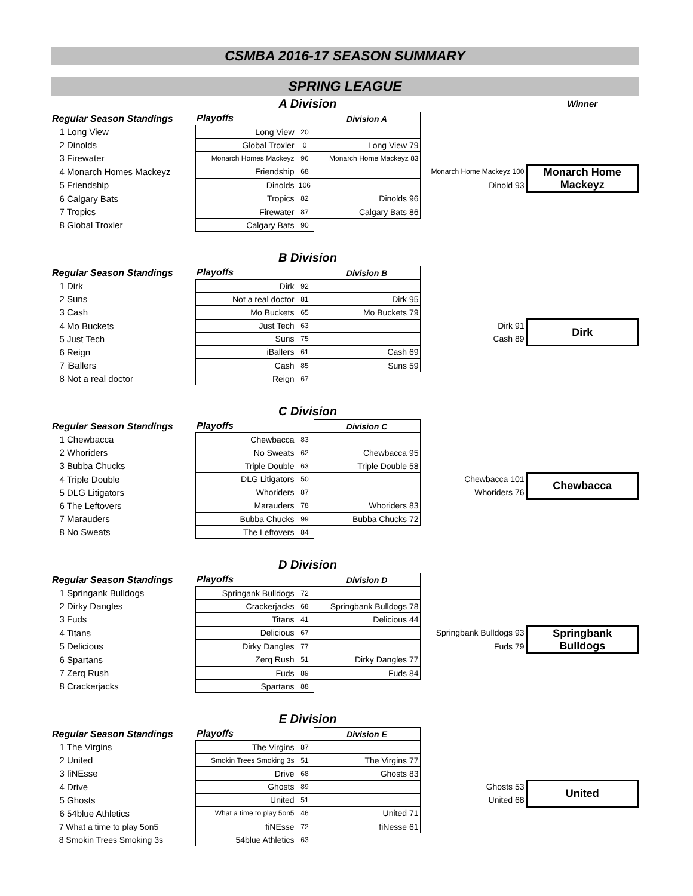CSMBA 2016-17 SEASON SUMMARY
SPRING LEAGUE
| | A Division | | | | Winner |
| Regular Season Standings | Playoffs | | Division A | | |
| 1 Long View | Long View | 20 | | | |
| 2 Dinolds | Global Troxler | 0 | Long View 79 | | |
| 3 Firewater | Monarch Homes Mackeyz | 96 | Monarch Home Mackeyz 83 | | |
| 4 Monarch Homes Mackeyz | Friendship | 68 | | Monarch Home Mackeyz 100 | Monarch Home Mackeyz |
| 5 Friendship | Dinolds | 106 | | Dinold 93 | |
| 6 Calgary Bats | Tropics | 82 | Dinolds 96 | | |
| 7 Tropics | Firewater | 87 | Calgary Bats 86 | | |
| 8 Global Troxler | Calgary Bats | 90 | | | |
| | B Division | | | | |
| Regular Season Standings | Playoffs | | Division B | | |
| 1 Dirk | Dirk | 92 | | | |
| 2 Suns | Not a real doctor | 81 | Dirk 95 | | |
| 3 Cash | Mo Buckets | 65 | Mo Buckets 79 | | |
| 4 Mo Buckets | Just Tech | 63 | | Dirk 91 | Dirk |
| 5 Just Tech | Suns | 75 | | Cash 89 | |
| 6 Reign | iBallers | 61 | Cash 69 | | |
| 7 iBallers | Cash | 85 | Suns 59 | | |
| 8 Not a real doctor | Reign | 67 | | | |
| | C Division | | | | |
| Regular Season Standings | Playoffs | | Division C | | |
| 1 Chewbacca | Chewbacca | 83 | | | |
| 2 Whoriders | No Sweats | 62 | Chewbacca 95 | | |
| 3 Bubba Chucks | Triple Double | 63 | Triple Double 58 | | |
| 4 Triple Double | DLG Litigators | 50 | | Chewbacca 101 | Chewbacca |
| 5 DLG Litigators | Whoriders | 87 | | Whoriders 76 | |
| 6 The Leftovers | Marauders | 78 | Whoriders 83 | | |
| 7 Marauders | Bubba Chucks | 99 | Bubba Chucks 72 | | |
| 8 No Sweats | The Leftovers | 84 | | | |
| | D Division | | | | |
| Regular Season Standings | Playoffs | | Division D | | |
| 1 Springank Bulldogs | Springank Bulldogs | 72 | | | |
| 2 Dirky Dangles | Crackerjacks | 68 | Springbank Bulldogs 78 | | |
| 3 Fuds | Titans | 41 | Delicious 44 | | |
| 4 Titans | Delicious | 67 | | Springbank Bulldogs 93 | Springbank Bulldogs |
| 5 Delicious | Dirky Dangles | 77 | | Fuds 79 | |
| 6 Spartans | Zerq Rush | 51 | Dirky Dangles 77 | | |
| 7 Zerq Rush | Fuds | 89 | Fuds 84 | | |
| 8 Crackerjacks | Spartans | 88 | | | |
| | E Division | | | | |
| Regular Season Standings | Playoffs | | Division E | | |
| 1 The Virgins | The Virgins | 87 | | | |
| 2 United | Smokin Trees Smoking 3s | 51 | The Virgins 77 | | |
| 3 fiNEsse | Drive | 68 | Ghosts 83 | | |
| 4 Drive | Ghosts | 89 | | Ghosts 53 | United |
| 5 Ghosts | United | 51 | | United 68 | |
| 6 54blue Athletics | What a time to play 5on5 | 46 | United 71 | | |
| 7 What a time to play 5on5 | fiNEsse | 72 | fiNesse 61 | | |
| 8 Smokin Trees Smoking 3s | 54blue Athletics | 63 | | | |